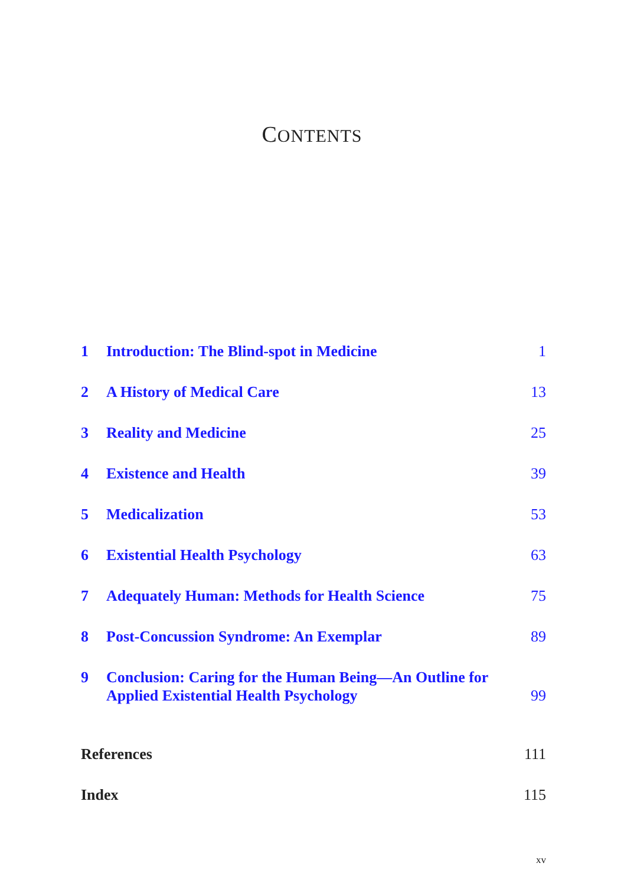CONTENTS
1 Introduction: The Blind-spot in Medicine 1
2 A History of Medical Care 13
3 Reality and Medicine 25
4 Existence and Health 39
5 Medicalization 53
6 Existential Health Psychology 63
7 Adequately Human: Methods for Health Science 75
8 Post-Concussion Syndrome: An Exemplar 89
9 Conclusion: Caring for the Human Being—An Outline for Applied Existential Health Psychology 99
References 111
Index 115
xv